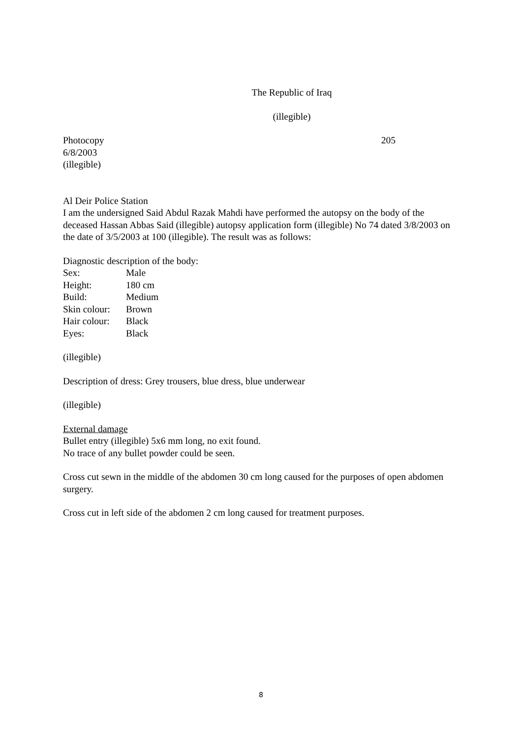The Republic of Iraq
(illegible)
Photocopy 205
6/8/2003
(illegible)
Al Deir Police Station
I am the undersigned Said Abdul Razak Mahdi have performed the autopsy on the body of the deceased Hassan Abbas Said (illegible) autopsy application form (illegible) No 74 dated 3/8/2003 on the date of 3/5/2003 at 100 (illegible). The result was as follows:
Diagnostic description of the body:
Sex: Male
Height: 180 cm
Build: Medium
Skin colour: Brown
Hair colour: Black
Eyes: Black
(illegible)
Description of dress: Grey trousers, blue dress, blue underwear
(illegible)
External damage
Bullet entry (illegible) 5x6 mm long, no exit found.
No trace of any bullet powder could be seen.
Cross cut sewn in the middle of the abdomen 30 cm long caused for the purposes of open abdomen surgery.
Cross cut in left side of the abdomen 2 cm long caused for treatment purposes.
8